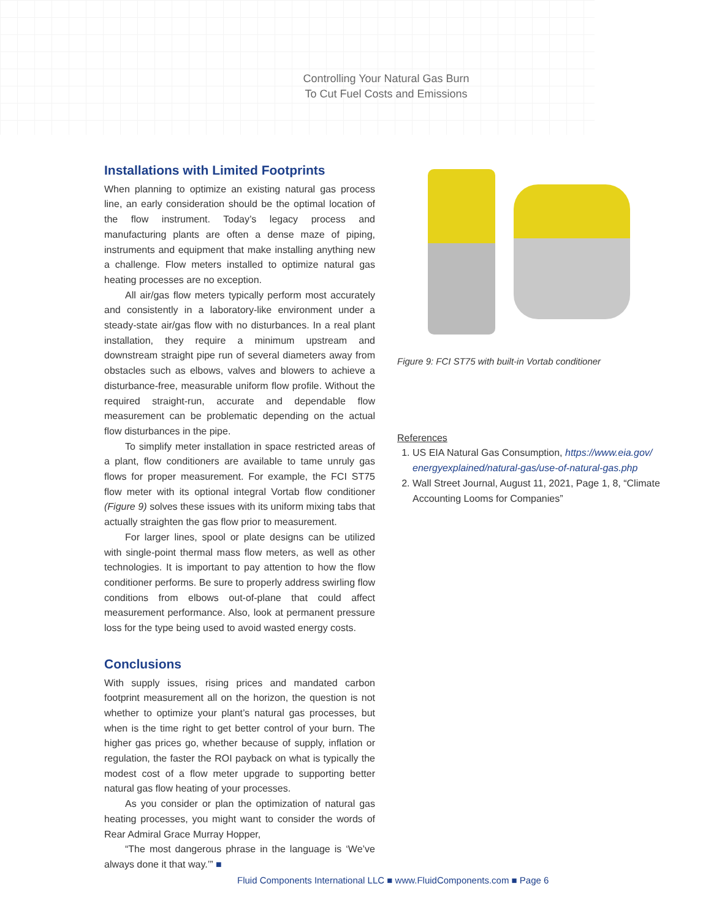Controlling Your Natural Gas Burn
To Cut Fuel Costs and Emissions
Installations with Limited Footprints
When planning to optimize an existing natural gas process line, an early consideration should be the optimal location of the flow instrument. Today’s legacy process and manufacturing plants are often a dense maze of piping, instruments and equipment that make installing anything new a challenge. Flow meters installed to optimize natural gas heating processes are no exception.
All air/gas flow meters typically perform most accurately and consistently in a laboratory-like environment under a steady-state air/gas flow with no disturbances. In a real plant installation, they require a minimum upstream and downstream straight pipe run of several diameters away from obstacles such as elbows, valves and blowers to achieve a disturbance-free, measurable uniform flow profile. Without the required straight-run, accurate and dependable flow measurement can be problematic depending on the actual flow disturbances in the pipe.
To simplify meter installation in space restricted areas of a plant, flow conditioners are available to tame unruly gas flows for proper measurement. For example, the FCI ST75 flow meter with its optional integral Vortab flow conditioner (Figure 9) solves these issues with its uniform mixing tabs that actually straighten the gas flow prior to measurement.
For larger lines, spool or plate designs can be utilized with single-point thermal mass flow meters, as well as other technologies. It is important to pay attention to how the flow conditioner performs. Be sure to properly address swirling flow conditions from elbows out-of-plane that could affect measurement performance. Also, look at permanent pressure loss for the type being used to avoid wasted energy costs.
Conclusions
With supply issues, rising prices and mandated carbon footprint measurement all on the horizon, the question is not whether to optimize your plant’s natural gas processes, but when is the time right to get better control of your burn. The higher gas prices go, whether because of supply, inflation or regulation, the faster the ROI payback on what is typically the modest cost of a flow meter upgrade to supporting better natural gas flow heating of your processes.
As you consider or plan the optimization of natural gas heating processes, you might want to consider the words of Rear Admiral Grace Murray Hopper,
“The most dangerous phrase in the language is ‘We’ve always done it that way.’” ■
Figure 9: FCI ST75 with built-in Vortab conditioner
References
1. US EIA Natural Gas Consumption, https://www.eia.gov/ energyexplained/natural-gas/use-of-natural-gas.php
2. Wall Street Journal, August 11, 2021, Page 1, 8, “Climate Accounting Looms for Companies”
Fluid Components International LLC ■ www.FluidComponents.com ■ Page 6